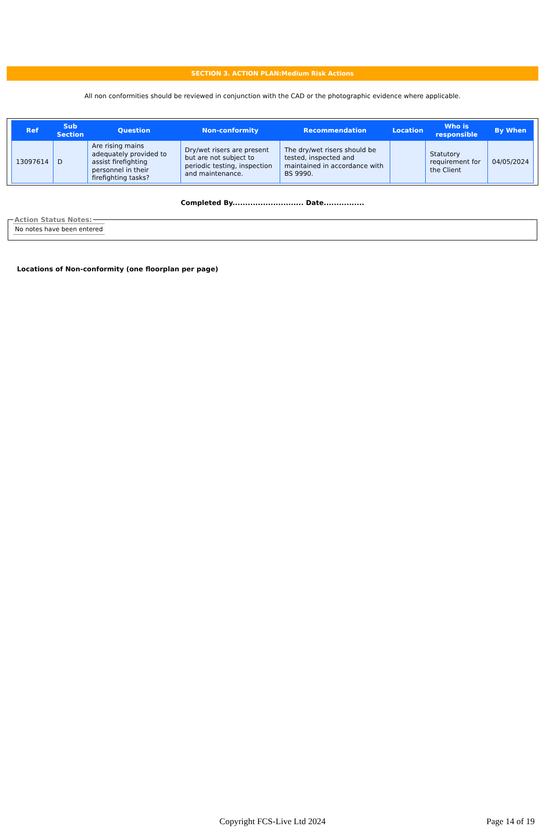SECTION 3. ACTION PLAN:Medium Risk Actions
All non conformities should be reviewed in conjunction with the CAD or the photographic evidence where applicable.
| Ref | Sub Section | Question | Non-conformity | Recommendation | Location | Who is responsible | By When |
| --- | --- | --- | --- | --- | --- | --- | --- |
| 13097614 | D | Are rising mains adequately provided to assist firefighting personnel in their firefighting tasks? | Dry/wet risers are present but are not subject to periodic testing, inspection and maintenance. | The dry/wet risers should be tested, inspected and maintained in accordance with BS 9990. | | Statutory requirement for the Client | 04/05/2024 |
Completed By............................ Date................
Action Status Notes: No notes have been entered
Locations of Non-conformity (one floorplan per page)
Copyright FCS-Live Ltd 2024
Page 14 of 19